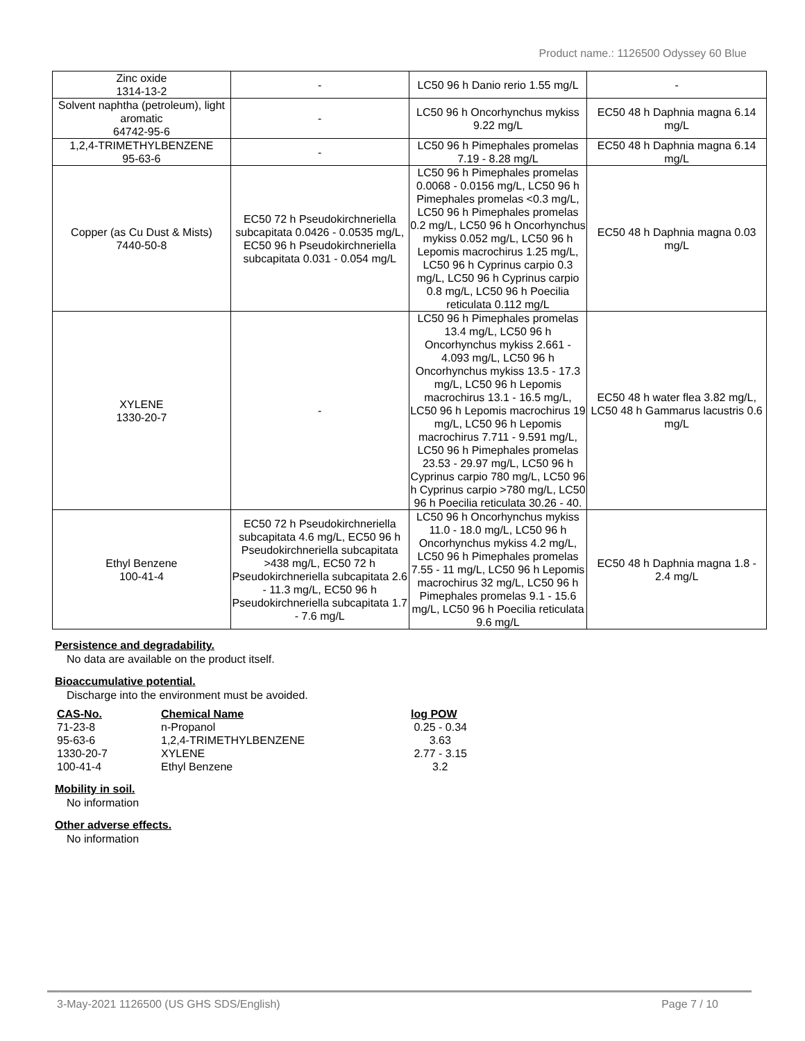Product name.: 1126500 Odyssey 60 Blue
| Zinc oxide 1314-13-2 | - | LC50 96 h Danio rerio 1.55 mg/L | - |
| Solvent naphtha (petroleum), light aromatic 64742-95-6 | - | LC50 96 h Oncorhynchus mykiss 9.22 mg/L | EC50 48 h Daphnia magna 6.14 mg/L |
| 1,2,4-TRIMETHYLBENZENE 95-63-6 | - | LC50 96 h Pimephales promelas 7.19 - 8.28 mg/L | EC50 48 h Daphnia magna 6.14 mg/L |
| Copper (as Cu Dust & Mists) 7440-50-8 | EC50 72 h Pseudokirchneriella subcapitata 0.0426 - 0.0535 mg/L, EC50 96 h Pseudokirchneriella subcapitata 0.031 - 0.054 mg/L | LC50 96 h Pimephales promelas 0.0068 - 0.0156 mg/L, LC50 96 h Pimephales promelas <0.3 mg/L, LC50 96 h Pimephales promelas 0.2 mg/L, LC50 96 h Oncorhynchus mykiss 0.052 mg/L, LC50 96 h Lepomis macrochirus 1.25 mg/L, LC50 96 h Cyprinus carpio 0.3 mg/L, LC50 96 h Cyprinus carpio 0.8 mg/L, LC50 96 h Poecilia reticulata 0.112 mg/L | EC50 48 h Daphnia magna 0.03 mg/L |
| XYLENE 1330-20-7 | - | LC50 96 h Pimephales promelas 13.4 mg/L, LC50 96 h Oncorhynchus mykiss 2.661 - 4.093 mg/L, LC50 96 h Oncorhynchus mykiss 13.5 - 17.3 mg/L, LC50 96 h Lepomis macrochirus 13.1 - 16.5 mg/L, LC50 96 h Lepomis macrochirus 19 mg/L, LC50 96 h Lepomis macrochirus 7.711 - 9.591 mg/L, LC50 96 h Pimephales promelas 23.53 - 29.97 mg/L, LC50 96 h Cyprinus carpio 780 mg/L, LC50 96 h Cyprinus carpio >780 mg/L, LC50 96 h Poecilia reticulata 30.26 - 40. | EC50 48 h water flea 3.82 mg/L, LC50 48 h Gammarus lacustris 0.6 mg/L |
| Ethyl Benzene 100-41-4 | EC50 72 h Pseudokirchneriella subcapitata 4.6 mg/L, EC50 96 h Pseudokirchneriella subcapitata >438 mg/L, EC50 72 h Pseudokirchneriella subcapitata 2.6 - 11.3 mg/L, EC50 96 h Pseudokirchneriella subcapitata 1.7 - 7.6 mg/L | LC50 96 h Oncorhynchus mykiss 11.0 - 18.0 mg/L, LC50 96 h Oncorhynchus mykiss 4.2 mg/L, LC50 96 h Pimephales promelas 7.55 - 11 mg/L, LC50 96 h Lepomis macrochirus 32 mg/L, LC50 96 h Pimephales promelas 9.1 - 15.6 mg/L, LC50 96 h Poecilia reticulata 9.6 mg/L | EC50 48 h Daphnia magna 1.8 - 2.4 mg/L |
Persistence and degradability.
No data are available on the product itself.
Bioaccumulative potential.
Discharge into the environment must be avoided.
| CAS-No. | Chemical Name | log POW |
| --- | --- | --- |
| 71-23-8 | n-Propanol | 0.25 - 0.34 |
| 95-63-6 | 1,2,4-TRIMETHYLBENZENE | 3.63 |
| 1330-20-7 | XYLENE | 2.77 - 3.15 |
| 100-41-4 | Ethyl Benzene | 3.2 |
Mobility in soil.
No information
Other adverse effects.
No information
3-May-2021 1126500 (US GHS SDS/English) Page 7 / 10